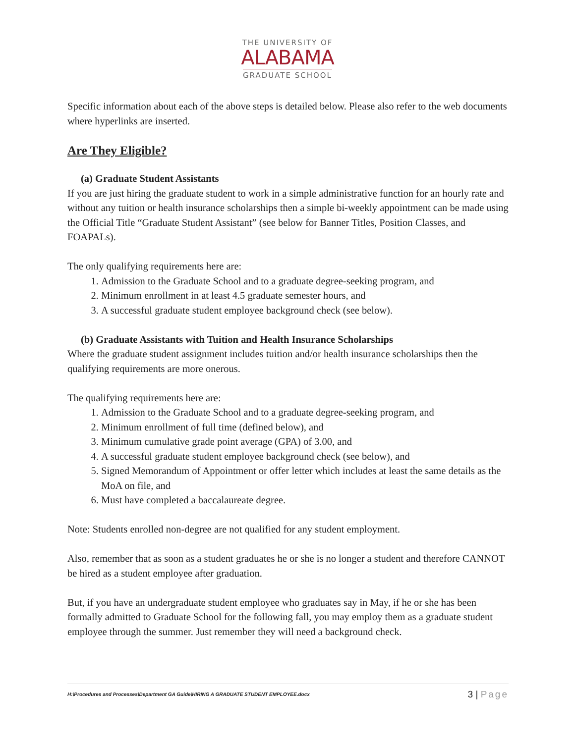THE UNIVERSITY OF
ALABAMA
GRADUATE SCHOOL
Specific information about each of the above steps is detailed below. Please also refer to the web documents where hyperlinks are inserted.
Are They Eligible?
(a) Graduate Student Assistants
If you are just hiring the graduate student to work in a simple administrative function for an hourly rate and without any tuition or health insurance scholarships then a simple bi-weekly appointment can be made using the Official Title “Graduate Student Assistant” (see below for Banner Titles, Position Classes, and FOAPALs).
The only qualifying requirements here are:
1. Admission to the Graduate School and to a graduate degree-seeking program, and
2. Minimum enrollment in at least 4.5 graduate semester hours, and
3. A successful graduate student employee background check (see below).
(b) Graduate Assistants with Tuition and Health Insurance Scholarships
Where the graduate student assignment includes tuition and/or health insurance scholarships then the qualifying requirements are more onerous.
The qualifying requirements here are:
1. Admission to the Graduate School and to a graduate degree-seeking program, and
2. Minimum enrollment of full time (defined below), and
3. Minimum cumulative grade point average (GPA) of 3.00, and
4. A successful graduate student employee background check (see below), and
5. Signed Memorandum of Appointment or offer letter which includes at least the same details as the MoA on file, and
6. Must have completed a baccalaureate degree.
Note: Students enrolled non-degree are not qualified for any student employment.
Also, remember that as soon as a student graduates he or she is no longer a student and therefore CANNOT be hired as a student employee after graduation.
But, if you have an undergraduate student employee who graduates say in May, if he or she has been formally admitted to Graduate School for the following fall, you may employ them as a graduate student employee through the summer. Just remember they will need a background check.
H:\Procedures and Processes\Department GA Guide\HIRING A GRADUATE STUDENT EMPLOYEE.docx
3 | Page